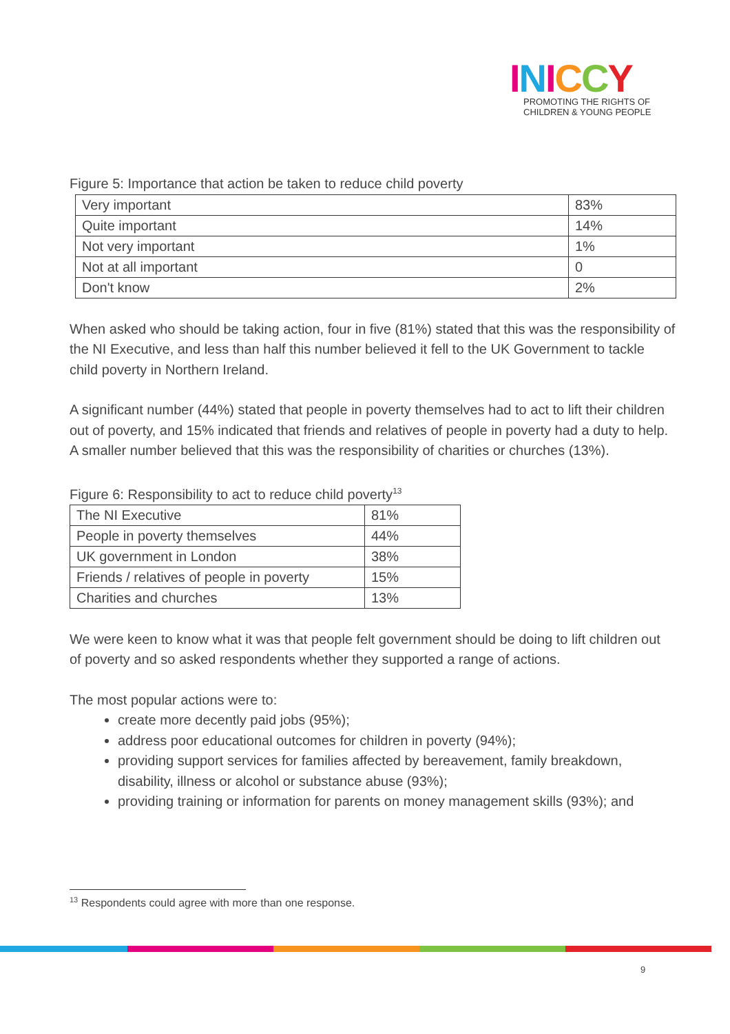INICCY
PROMOTING THE RIGHTS OF
CHILDREN & YOUNG PEOPLE
Figure 5: Importance that action be taken to reduce child poverty
| Very important | 83% |
| Quite important | 14% |
| Not very important | 1% |
| Not at all important | 0 |
| Don't know | 2% |
When asked who should be taking action, four in five (81%) stated that this was the responsibility of the NI Executive, and less than half this number believed it fell to the UK Government to tackle child poverty in Northern Ireland.
A significant number (44%) stated that people in poverty themselves had to act to lift their children out of poverty, and 15% indicated that friends and relatives of people in poverty had a duty to help. A smaller number believed that this was the responsibility of charities or churches (13%).
Figure 6: Responsibility to act to reduce child poverty<sup>13</sup>
| The NI Executive | 81% |
| People in poverty themselves | 44% |
| UK government in London | 38% |
| Friends / relatives of people in poverty | 15% |
| Charities and churches | 13% |
We were keen to know what it was that people felt government should be doing to lift children out of poverty and so asked respondents whether they supported a range of actions.
The most popular actions were to:
create more decently paid jobs (95%);
address poor educational outcomes for children in poverty (94%);
providing support services for families affected by bereavement, family breakdown, disability, illness or alcohol or substance abuse (93%);
providing training or information for parents on money management skills (93%); and
<sup>13</sup> Respondents could agree with more than one response.
9